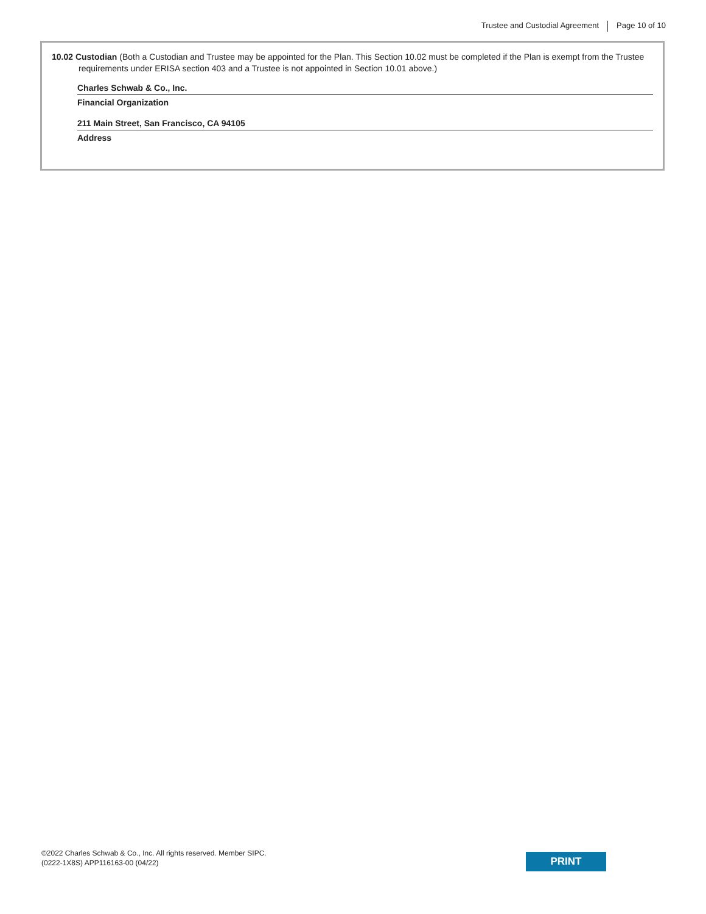Trustee and Custodial Agreement Page 10 of 10
10.02 Custodian (Both a Custodian and Trustee may be appointed for the Plan. This Section 10.02 must be completed if the Plan is exempt from the Trustee requirements under ERISA section 403 and a Trustee is not appointed in Section 10.01 above.)
Charles Schwab & Co., Inc.
Financial Organization
211 Main Street, San Francisco, CA 94105
Address
©2022 Charles Schwab & Co., Inc. All rights reserved. Member SIPC.
(0222-1X8S) APP116163-00 (04/22)
PRINT